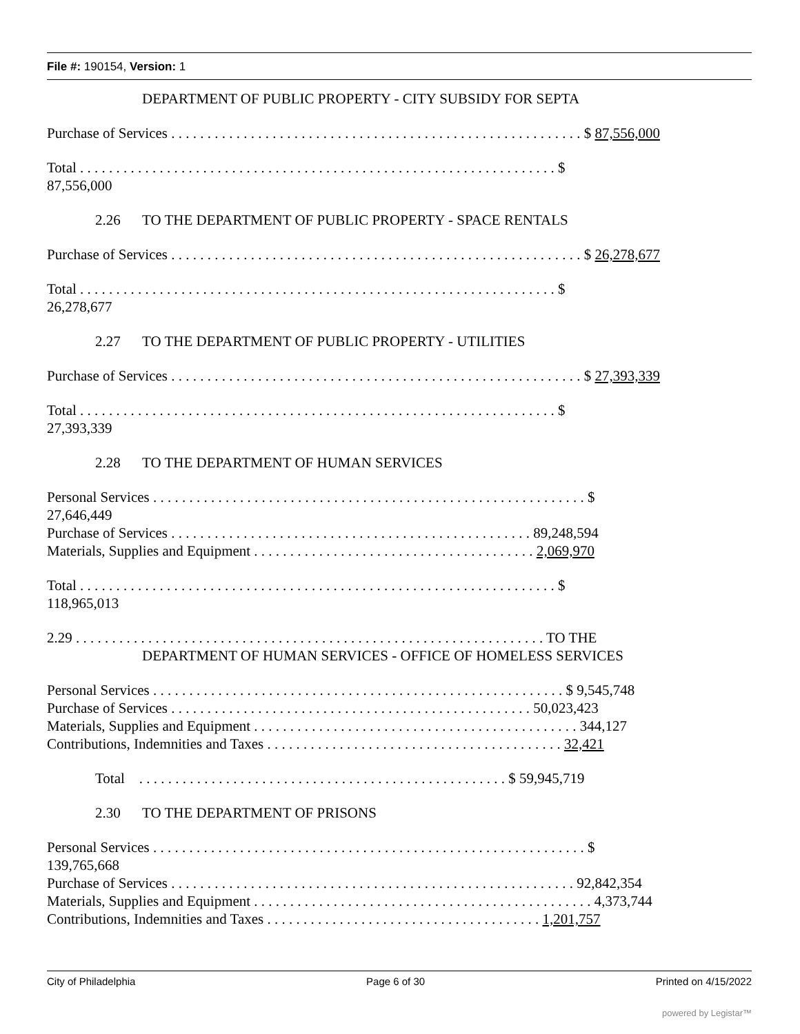File #: 190154, Version: 1
DEPARTMENT OF PUBLIC PROPERTY - CITY SUBSIDY FOR SEPTA
Purchase of Services . . . . . . . . . . . . . . . . . . . . . . . . . . . . . . . . . . . . . . . . . . . . . . . . . . . . . . . . . $ 87,556,000
Total . . . . . . . . . . . . . . . . . . . . . . . . . . . . . . . . . . . . . . . . . . . . . . . . . . . . . . . . . . . . . . . . . . $
87,556,000
2.26 TO THE DEPARTMENT OF PUBLIC PROPERTY - SPACE RENTALS
Purchase of Services . . . . . . . . . . . . . . . . . . . . . . . . . . . . . . . . . . . . . . . . . . . . . . . . . . . . . . . . . $ 26,278,677
Total . . . . . . . . . . . . . . . . . . . . . . . . . . . . . . . . . . . . . . . . . . . . . . . . . . . . . . . . . . . . . . . . . . $
26,278,677
2.27 TO THE DEPARTMENT OF PUBLIC PROPERTY - UTILITIES
Purchase of Services . . . . . . . . . . . . . . . . . . . . . . . . . . . . . . . . . . . . . . . . . . . . . . . . . . . . . . . . . $ 27,393,339
Total . . . . . . . . . . . . . . . . . . . . . . . . . . . . . . . . . . . . . . . . . . . . . . . . . . . . . . . . . . . . . . . . . . $
27,393,339
2.28 TO THE DEPARTMENT OF HUMAN SERVICES
Personal Services . . . . . . . . . . . . . . . . . . . . . . . . . . . . . . . . . . . . . . . . . . . . . . . . . . . . . . . . . . . . $
27,646,449
Purchase of Services . . . . . . . . . . . . . . . . . . . . . . . . . . . . . . . . . . . . . . . . . . . . . . . . . . 89,248,594
Materials, Supplies and Equipment . . . . . . . . . . . . . . . . . . . . . . . . . . . . . . . . . . . . . . . 2,069,970
Total . . . . . . . . . . . . . . . . . . . . . . . . . . . . . . . . . . . . . . . . . . . . . . . . . . . . . . . . . . . . . . . . . . $
118,965,013
2.29 . . . . . . . . . . . . . . . . . . . . . . . . . . . . . . . . . . . . . . . . . . . . . . . . . . . . . . . . . . . . . . . . . TO THE
DEPARTMENT OF HUMAN SERVICES - OFFICE OF HOMELESS SERVICES
Personal Services . . . . . . . . . . . . . . . . . . . . . . . . . . . . . . . . . . . . . . . . . . . . . . . . . . . . . . . . . $ 9,545,748
Purchase of Services . . . . . . . . . . . . . . . . . . . . . . . . . . . . . . . . . . . . . . . . . . . . . . . . . . 50,023,423
Materials, Supplies and Equipment . . . . . . . . . . . . . . . . . . . . . . . . . . . . . . . . . . . . . . . . . . . . . 344,127
Contributions, Indemnities and Taxes . . . . . . . . . . . . . . . . . . . . . . . . . . . . . . . . . . . . . . . . . 32,421
Total . . . . . . . . . . . . . . . . . . . . . . . . . . . . . . . . . . . . . . . . . . . . . . . . . . . $ 59,945,719
2.30 TO THE DEPARTMENT OF PRISONS
Personal Services . . . . . . . . . . . . . . . . . . . . . . . . . . . . . . . . . . . . . . . . . . . . . . . . . . . . . . . . . . . . $
139,765,668
Purchase of Services . . . . . . . . . . . . . . . . . . . . . . . . . . . . . . . . . . . . . . . . . . . . . . . . . . . . . . . . 92,842,354
Materials, Supplies and Equipment . . . . . . . . . . . . . . . . . . . . . . . . . . . . . . . . . . . . . . . . . . . . . . . 4,373,744
Contributions, Indemnities and Taxes . . . . . . . . . . . . . . . . . . . . . . . . . . . . . . . . . . . . . . 1,201,757
City of Philadelphia Page 6 of 30 Printed on 4/15/2022
powered by Legistar™